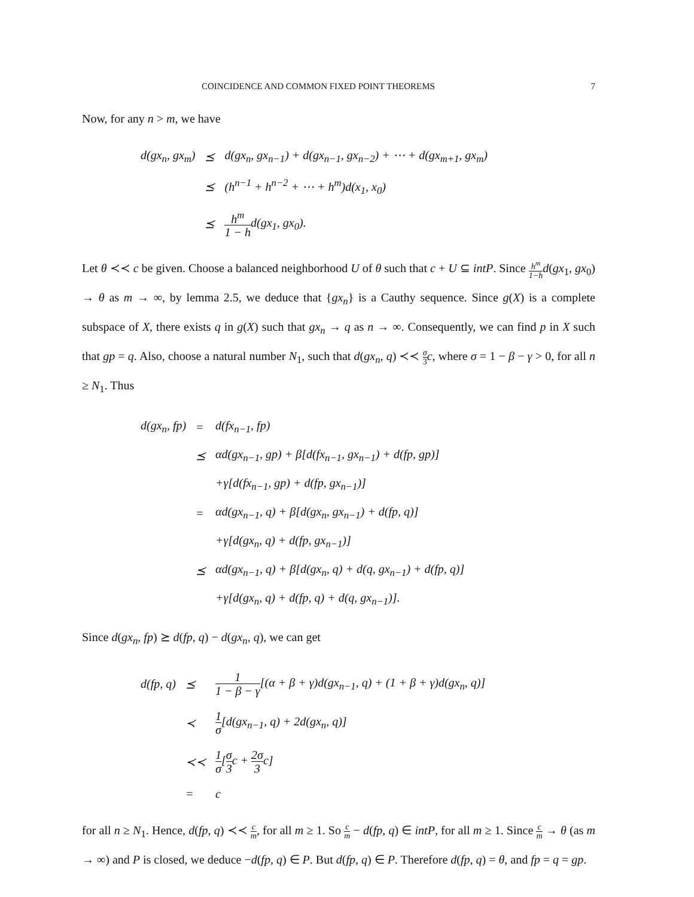COINCIDENCE AND COMMON FIXED POINT THEOREMS 7
Now, for any n > m, we have
| d(gx<sub>n</sub>, gx<sub>m</sub>) | ⪯ | d(gx<sub>n</sub>, gx<sub>n−1</sub>) + d(gx<sub>n−1</sub>, gx<sub>n−2</sub>) + ⋯ + d(gx<sub>m+1</sub>, gx<sub>m</sub>) |
| | ⪯ | (h<sup>n−1</sup> + h<sup>n−2</sup> + ⋯ + h<sup>m</sup>)d(x<sub>1</sub>, x<sub>0</sub>) |
| | ⪯ | h<sup>m</sup> 1 − h d(gx<sub>1</sub>, gx<sub>0</sub>). |
Let θ ≺≺ c be given. Choose a balanced neighborhood U of θ such that c + U ⊆ intP. Since h<sup>m</sup> 1−h d(gx<sub>1</sub>, gx<sub>0</sub>) → θ as m → ∞, by lemma 2.5, we deduce that {gx<sub>n</sub>} is a Cauthy sequence. Since g(X) is a complete subspace of X, there exists q in g(X) such that gx<sub>n</sub> → q as n → ∞. Consequently, we can find p in X such that gp = q. Also, choose a natural number N<sub>1</sub>, such that d(gx<sub>n</sub>, q) ≺≺ σ 3 c, where σ = 1 − β − γ > 0, for all n ≥ N<sub>1</sub>. Thus
| d(gx<sub>n</sub>, fp) | = | d(fx<sub>n−1</sub>, fp) |
| | ⪯ | αd(gx<sub>n−1</sub>, gp) + β[d(fx<sub>n−1</sub>, gx<sub>n−1</sub>) + d(fp, gp)] |
| | | +γ[d(fx<sub>n−1</sub>, gp) + d(fp, gx<sub>n−1</sub>)] |
| | = | αd(gx<sub>n−1</sub>, q) + β[d(gx<sub>n</sub>, gx<sub>n−1</sub>) + d(fp, q)] |
| | | +γ[d(gx<sub>n</sub>, q) + d(fp, gx<sub>n−1</sub>)] |
| | ⪯ | αd(gx<sub>n−1</sub>, q) + β[d(gx<sub>n</sub>, q) + d(q, gx<sub>n−1</sub>) + d(fp, q)] |
| | | +γ[d(gx<sub>n</sub>, q) + d(fp, q) + d(q, gx<sub>n−1</sub>)]. |
Since d(gx<sub>n</sub>, fp) ⪰ d(fp, q) − d(gx<sub>n</sub>, q), we can get
| d(fp, q) | ⪯ | 1 1 − β − γ [(α + β + γ)d(gx<sub>n−1</sub>, q) + (1 + β + γ)d(gx<sub>n</sub>, q)] |
| | ≺ | 1 σ [d(gx<sub>n−1</sub>, q) + 2d(gx<sub>n</sub>, q)] |
| | ≺≺ | 1 σ [ σ 3 c + 2σ 3 c] |
| | = | c |
for all n ≥ N<sub>1</sub>. Hence, d(fp, q) ≺≺ c m, for all m ≥ 1. So c m − d(fp, q) ∈ intP, for all m ≥ 1. Since c m → θ (as m → ∞) and P is closed, we deduce −d(fp, q) ∈ P. But d(fp, q) ∈ P. Therefore d(fp, q) = θ, and fp = q = gp.